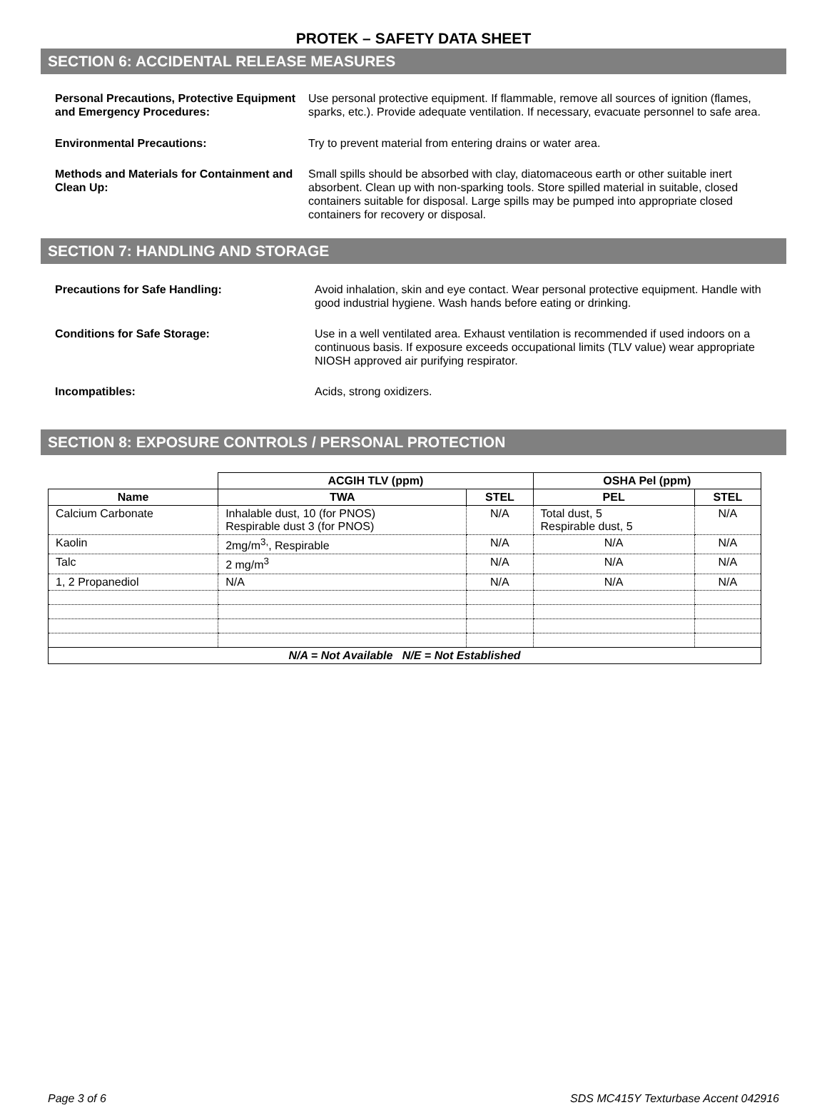PROTEK – SAFETY DATA SHEET
SECTION 6: ACCIDENTAL RELEASE MEASURES
Personal Precautions, Protective Equipment and Emergency Procedures:
Use personal protective equipment. If flammable, remove all sources of ignition (flames, sparks, etc.). Provide adequate ventilation. If necessary, evacuate personnel to safe area.
Environmental Precautions: Try to prevent material from entering drains or water area.
Methods and Materials for Containment and Clean Up:
Small spills should be absorbed with clay, diatomaceous earth or other suitable inert absorbent. Clean up with non-sparking tools. Store spilled material in suitable, closed containers suitable for disposal. Large spills may be pumped into appropriate closed containers for recovery or disposal.
SECTION 7: HANDLING AND STORAGE
Precautions for Safe Handling: Avoid inhalation, skin and eye contact. Wear personal protective equipment. Handle with good industrial hygiene. Wash hands before eating or drinking.
Conditions for Safe Storage: Use in a well ventilated area. Exhaust ventilation is recommended if used indoors on a continuous basis. If exposure exceeds occupational limits (TLV value) wear appropriate NIOSH approved air purifying respirator.
Incompatibles: Acids, strong oxidizers.
SECTION 8: EXPOSURE CONTROLS / PERSONAL PROTECTION
| | ACGIH TLV (ppm) | | OSHA Pel (ppm) | |
| Name | TWA | STEL | PEL | STEL |
| Calcium Carbonate | Inhalable dust, 10 (for PNOS) Respirable dust 3 (for PNOS) | N/A | Total dust, 5 Respirable dust, 5 | N/A |
| Kaolin | 2mg/m<sup>3,</sup>, Respirable | N/A | N/A | N/A |
| Talc | 2 mg/m<sup>3</sup> | N/A | N/A | N/A |
| 1, 2 Propanediol | N/A | N/A | N/A | N/A |
| N/A = Not Available N/E = Not Established | | | | |
Page 3 of 6 SDS MC415Y Texturbase Accent 042916